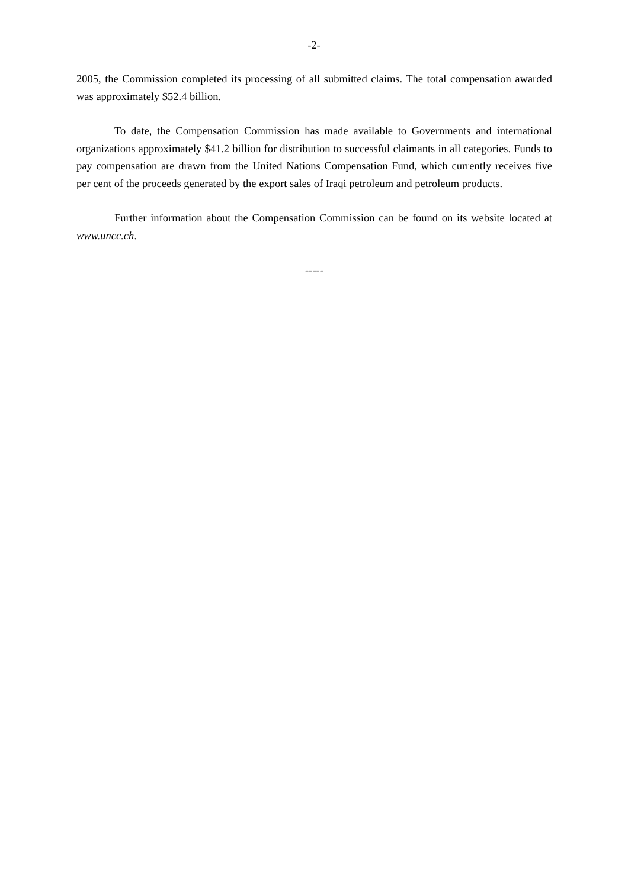-2-
2005, the Commission completed its processing of all submitted claims. The total compensation awarded was approximately $52.4 billion.
To date, the Compensation Commission has made available to Governments and international organizations approximately $41.2 billion for distribution to successful claimants in all categories. Funds to pay compensation are drawn from the United Nations Compensation Fund, which currently receives five per cent of the proceeds generated by the export sales of Iraqi petroleum and petroleum products.
Further information about the Compensation Commission can be found on its website located at www.uncc.ch.
-----